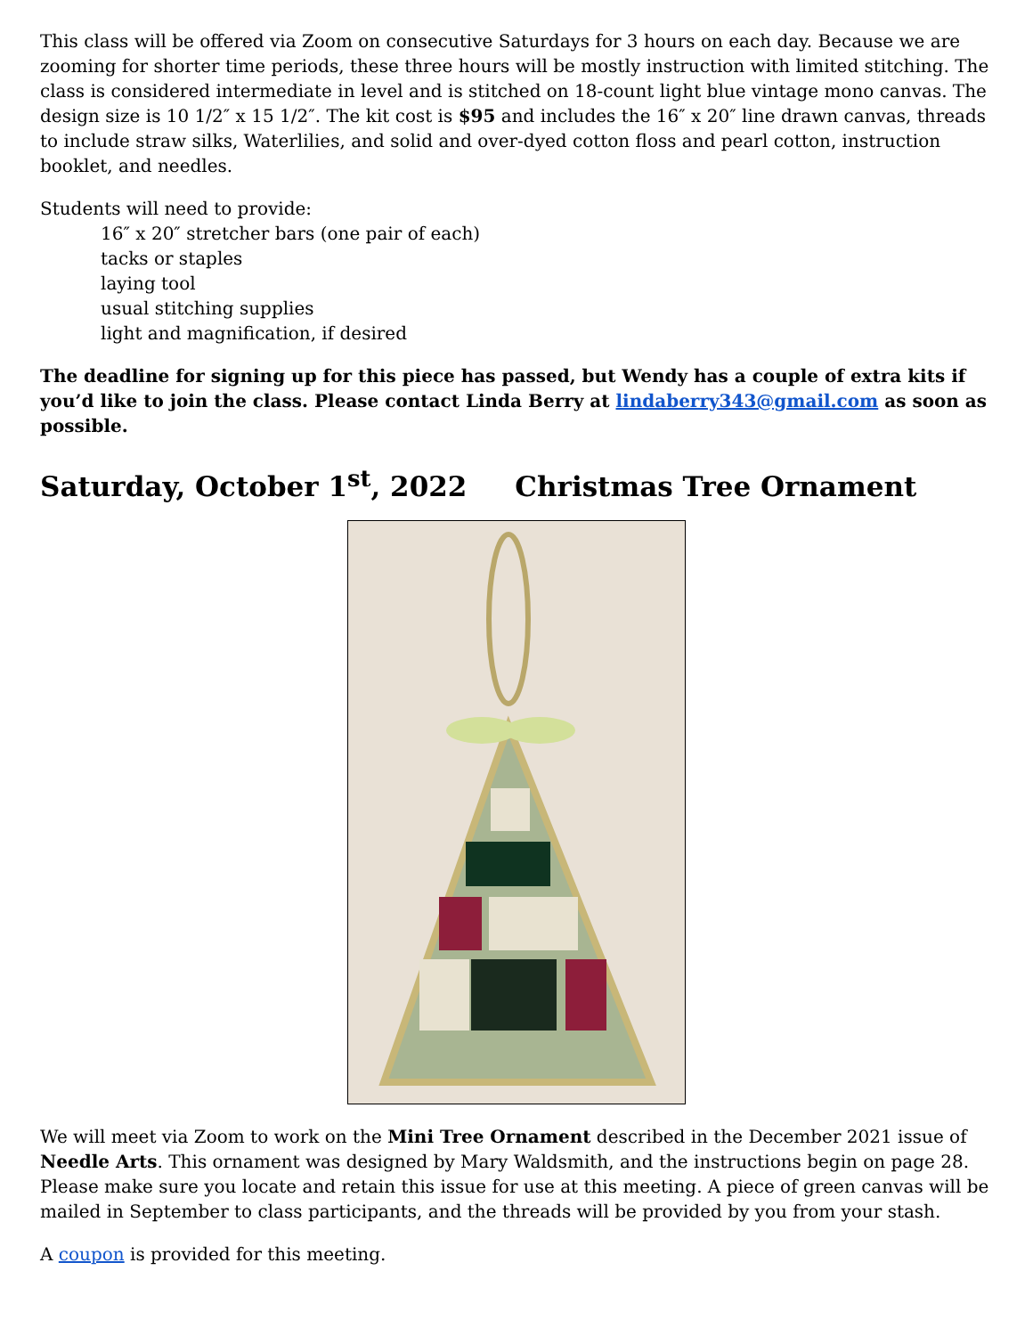This class will be offered via Zoom on consecutive Saturdays for 3 hours on each day. Because we are zooming for shorter time periods, these three hours will be mostly instruction with limited stitching. The class is considered intermediate in level and is stitched on 18-count light blue vintage mono canvas. The design size is 10 1/2″ x 15 1/2″. The kit cost is $95 and includes the 16″ x 20″ line drawn canvas, threads to include straw silks, Waterlilies, and solid and over-dyed cotton floss and pearl cotton, instruction booklet, and needles.
Students will need to provide:
16″ x 20″ stretcher bars (one pair of each)
tacks or staples
laying tool
usual stitching supplies
light and magnification, if desired
The deadline for signing up for this piece has passed, but Wendy has a couple of extra kits if you’d like to join the class. Please contact Linda Berry at lindaberry343@gmail.com as soon as possible.
Saturday, October 1<sup>st</sup>, 2022 Christmas Tree Ornament
We will meet via Zoom to work on the Mini Tree Ornament described in the December 2021 issue of Needle Arts. This ornament was designed by Mary Waldsmith, and the instructions begin on page 28. Please make sure you locate and retain this issue for use at this meeting. A piece of green canvas will be mailed in September to class participants, and the threads will be provided by you from your stash.
A coupon is provided for this meeting.